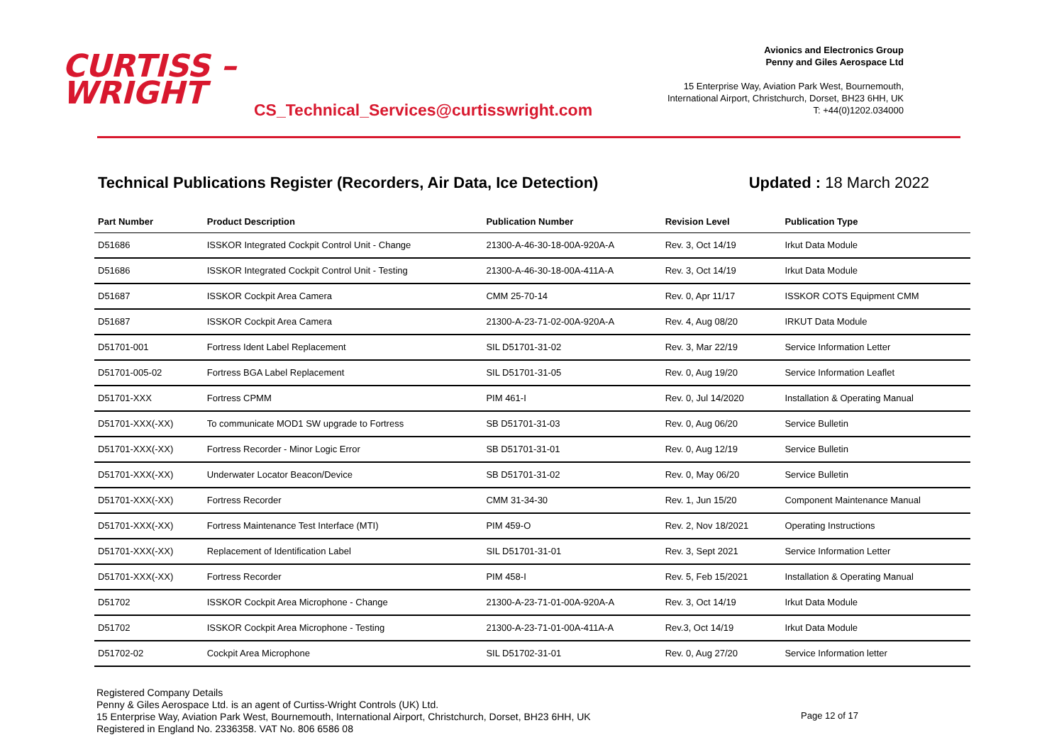CURTISS –
WRIGHT
CS_Technical_Services@curtisswright.com
Avionics and Electronics Group
Penny and Giles Aerospace Ltd
15 Enterprise Way, Aviation Park West, Bournemouth,
International Airport, Christchurch, Dorset, BH23 6HH, UK
T: +44(0)1202.034000
Technical Publications Register (Recorders, Air Data, Ice Detection) Updated : 18 March 2022
| Part Number | Product Description | Publication Number | Revision Level | Publication Type |
| --- | --- | --- | --- | --- |
| D51686 | ISSKOR Integrated Cockpit Control Unit - Change | 21300-A-46-30-18-00A-920A-A | Rev. 3, Oct 14/19 | Irkut Data Module |
| D51686 | ISSKOR Integrated Cockpit Control Unit - Testing | 21300-A-46-30-18-00A-411A-A | Rev. 3, Oct 14/19 | Irkut Data Module |
| D51687 | ISSKOR Cockpit Area Camera | CMM 25-70-14 | Rev. 0, Apr 11/17 | ISSKOR COTS Equipment CMM |
| D51687 | ISSKOR Cockpit Area Camera | 21300-A-23-71-02-00A-920A-A | Rev. 4, Aug 08/20 | IRKUT Data Module |
| D51701-001 | Fortress Ident Label Replacement | SIL D51701-31-02 | Rev. 3, Mar 22/19 | Service Information Letter |
| D51701-005-02 | Fortress BGA Label Replacement | SIL D51701-31-05 | Rev. 0, Aug 19/20 | Service Information Leaflet |
| D51701-XXX | Fortress CPMM | PIM 461-I | Rev. 0, Jul 14/2020 | Installation & Operating Manual |
| D51701-XXX(-XX) | To communicate MOD1 SW upgrade to Fortress | SB D51701-31-03 | Rev. 0, Aug 06/20 | Service Bulletin |
| D51701-XXX(-XX) | Fortress Recorder - Minor Logic Error | SB D51701-31-01 | Rev. 0, Aug 12/19 | Service Bulletin |
| D51701-XXX(-XX) | Underwater Locator Beacon/Device | SB D51701-31-02 | Rev. 0, May 06/20 | Service Bulletin |
| D51701-XXX(-XX) | Fortress Recorder | CMM 31-34-30 | Rev. 1, Jun 15/20 | Component Maintenance Manual |
| D51701-XXX(-XX) | Fortress Maintenance Test Interface (MTI) | PIM 459-O | Rev. 2, Nov 18/2021 | Operating Instructions |
| D51701-XXX(-XX) | Replacement of Identification Label | SIL D51701-31-01 | Rev. 3, Sept 2021 | Service Information Letter |
| D51701-XXX(-XX) | Fortress Recorder | PIM 458-I | Rev. 5, Feb 15/2021 | Installation & Operating Manual |
| D51702 | ISSKOR Cockpit Area Microphone - Change | 21300-A-23-71-01-00A-920A-A | Rev. 3, Oct 14/19 | Irkut Data Module |
| D51702 | ISSKOR Cockpit Area Microphone - Testing | 21300-A-23-71-01-00A-411A-A | Rev.3, Oct 14/19 | Irkut Data Module |
| D51702-02 | Cockpit Area Microphone | SIL D51702-31-01 | Rev. 0, Aug 27/20 | Service Information letter |
Registered Company Details
Penny & Giles Aerospace Ltd. is an agent of Curtiss-Wright Controls (UK) Ltd.
15 Enterprise Way, Aviation Park West, Bournemouth, International Airport, Christchurch, Dorset, BH23 6HH, UK
Registered in England No. 2336358. VAT No. 806 6586 08
Page 12 of 17